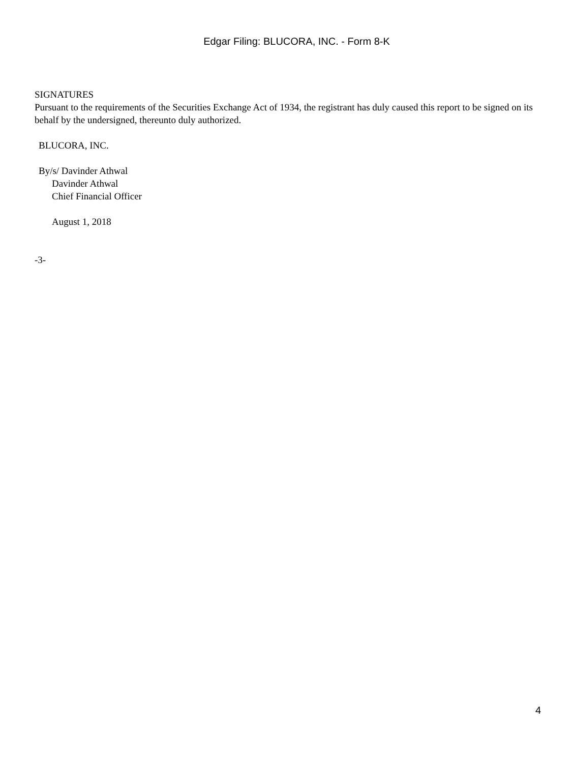Edgar Filing: BLUCORA, INC. - Form 8-K
SIGNATURES
Pursuant to the requirements of the Securities Exchange Act of 1934, the registrant has duly caused this report to be signed on its behalf by the undersigned, thereunto duly authorized.
BLUCORA, INC.
By/s/ Davinder Athwal
Davinder Athwal
Chief Financial Officer
August 1, 2018
-3-
4